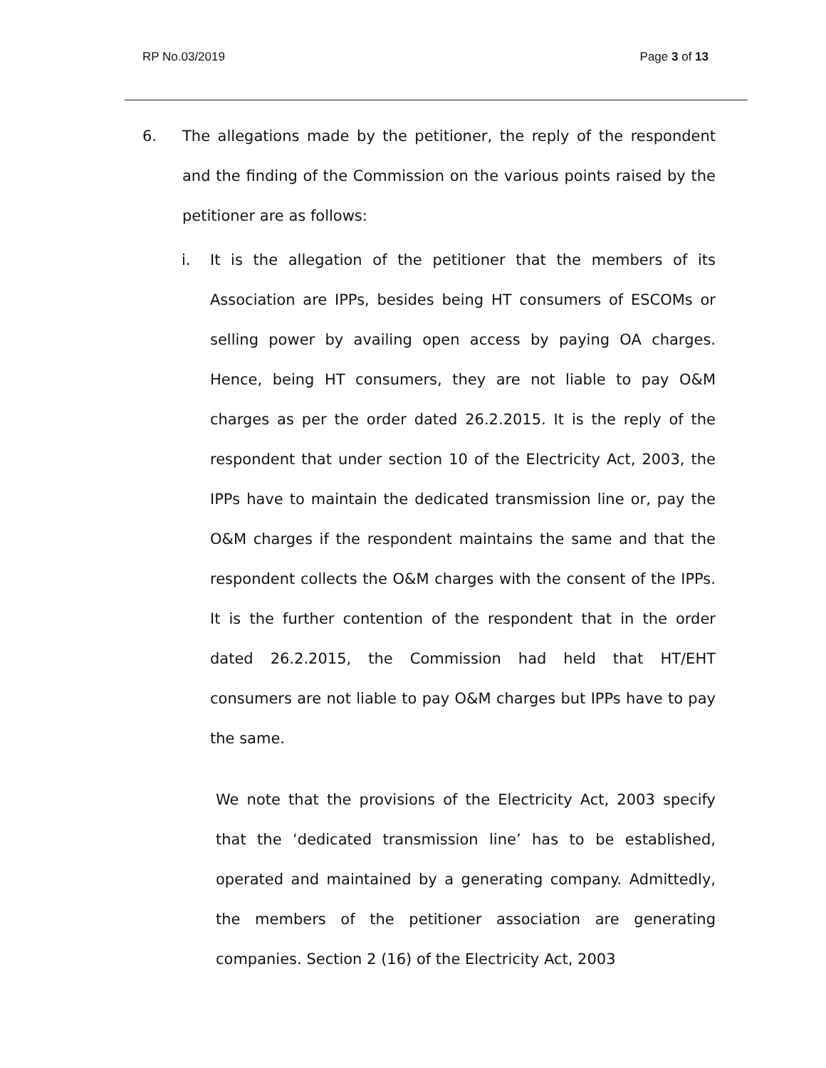RP No.03/2019 Page 3 of 13
6. The allegations made by the petitioner, the reply of the respondent and the finding of the Commission on the various points raised by the petitioner are as follows:
i. It is the allegation of the petitioner that the members of its Association are IPPs, besides being HT consumers of ESCOMs or selling power by availing open access by paying OA charges. Hence, being HT consumers, they are not liable to pay O&M charges as per the order dated 26.2.2015. It is the reply of the respondent that under section 10 of the Electricity Act, 2003, the IPPs have to maintain the dedicated transmission line or, pay the O&M charges if the respondent maintains the same and that the respondent collects the O&M charges with the consent of the IPPs. It is the further contention of the respondent that in the order dated 26.2.2015, the Commission had held that HT/EHT consumers are not liable to pay O&M charges but IPPs have to pay the same.
We note that the provisions of the Electricity Act, 2003 specify that the ‘dedicated transmission line’ has to be established, operated and maintained by a generating company. Admittedly, the members of the petitioner association are generating companies. Section 2 (16) of the Electricity Act, 2003